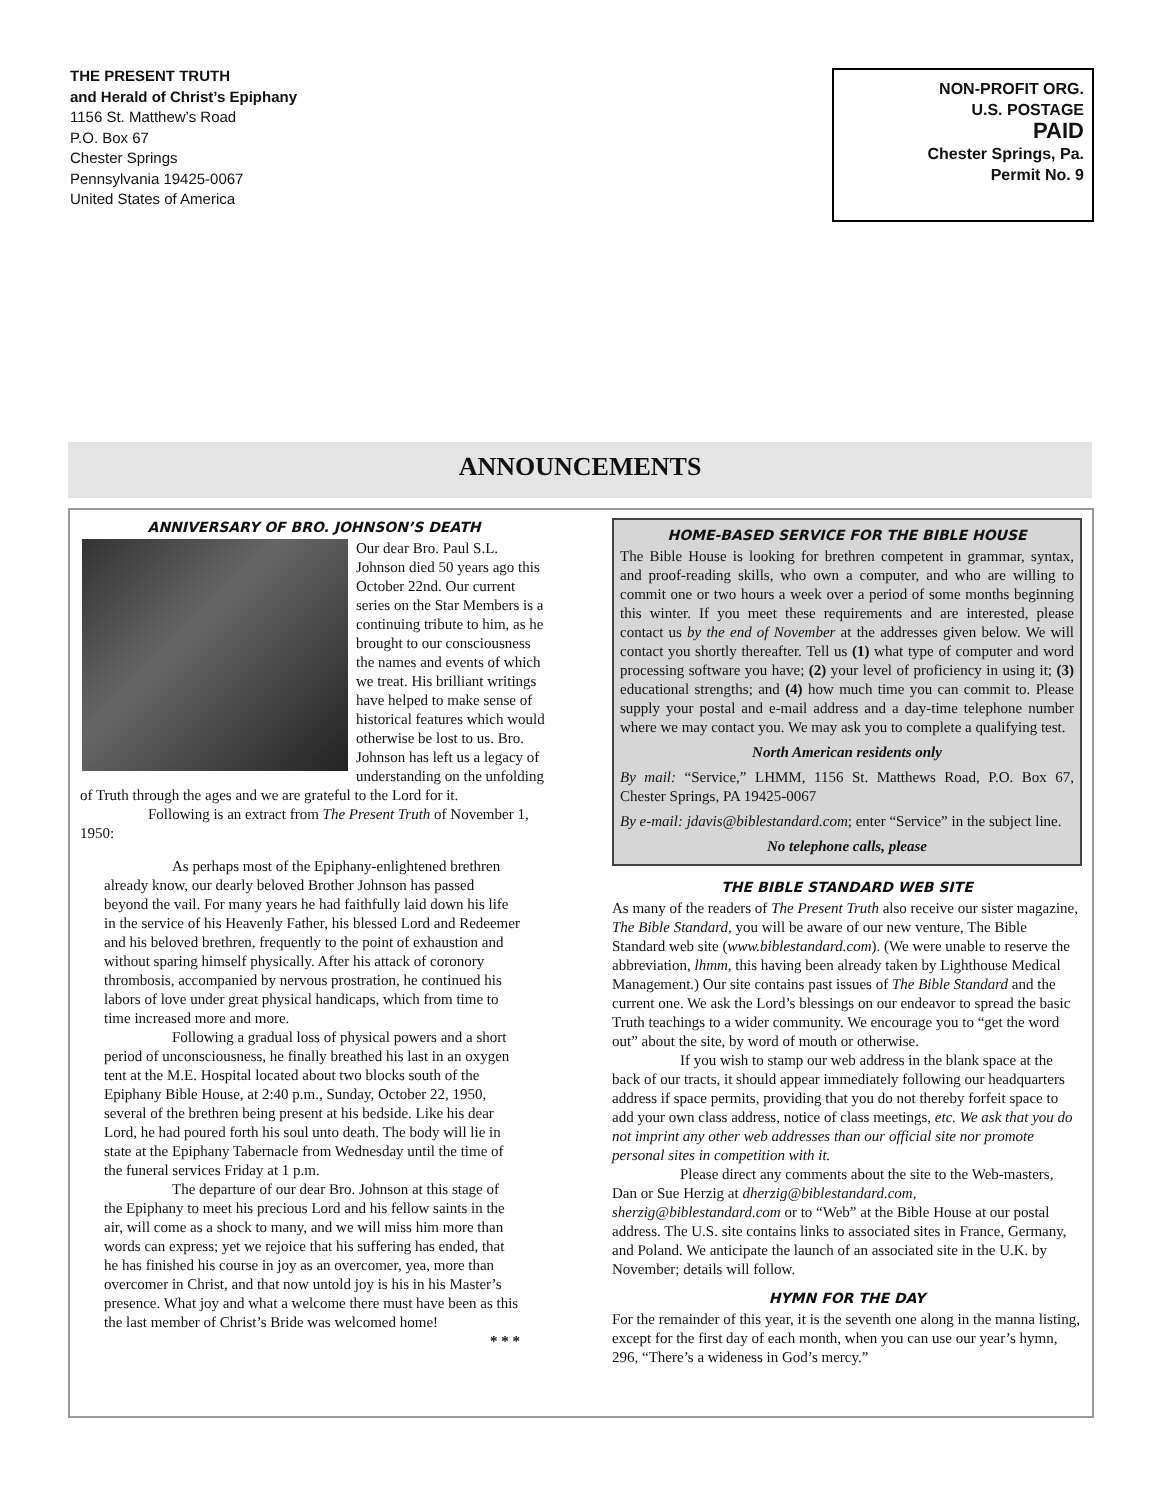THE PRESENT TRUTH
and Herald of Christ’s Epiphany
1156 St. Matthew’s Road
P.O. Box 67
Chester Springs
Pennsylvania 19425-0067
United States of America
NON-PROFIT ORG.
U.S. POSTAGE
PAID
Chester Springs, Pa.
Permit No. 9
ANNOUNCEMENTS
ANNIVERSARY OF BRO. JOHNSON’S DEATH
Our dear Bro. Paul S.L. Johnson died 50 years ago this October 22nd. Our current series on the Star Members is a continuing tribute to him, as he brought to our consciousness the names and events of which we treat. His brilliant writings have helped to make sense of historical features which would otherwise be lost to us. Bro. Johnson has left us a legacy of understanding on the unfolding of Truth through the ages and we are grateful to the Lord for it.
Following is an extract from The Present Truth of November 1, 1950:
As perhaps most of the Epiphany-enlightened brethren already know, our dearly beloved Brother Johnson has passed beyond the vail. For many years he had faithfully laid down his life in the service of his Heavenly Father, his blessed Lord and Redeemer and his beloved brethren, frequently to the point of exhaustion and without sparing himself physically. After his attack of coronory thrombosis, accompanied by nervous prostration, he continued his labors of love under great physical handicaps, which from time to time increased more and more.
Following a gradual loss of physical powers and a short period of unconsciousness, he finally breathed his last in an oxygen tent at the M.E. Hospital located about two blocks south of the Epiphany Bible House, at 2:40 p.m., Sunday, October 22, 1950, several of the brethren being present at his bedside. Like his dear Lord, he had poured forth his soul unto death. The body will lie in state at the Epiphany Tabernacle from Wednesday until the time of the funeral services Friday at 1 p.m.
The departure of our dear Bro. Johnson at this stage of the Epiphany to meet his precious Lord and his fellow saints in the air, will come as a shock to many, and we will miss him more than words can express; yet we rejoice that his suffering has ended, that he has finished his course in joy as an overcomer, yea, more than overcomer in Christ, and that now untold joy is his in his Master’s presence. What joy and what a welcome there must have been as this the last member of Christ’s Bride was welcomed home!
* * *
HOME-BASED SERVICE FOR THE BIBLE HOUSE
The Bible House is looking for brethren competent in grammar, syntax, and proof-reading skills, who own a computer, and who are willing to commit one or two hours a week over a period of some months beginning this winter. If you meet these requirements and are interested, please contact us by the end of November at the addresses given below. We will contact you shortly thereafter. Tell us (1) what type of computer and word processing software you have; (2) your level of proficiency in using it; (3) educational strengths; and (4) how much time you can commit to. Please supply your postal and e-mail address and a day-time telephone number where we may contact you. We may ask you to complete a qualifying test.
North American residents only
By mail: “Service,” LHMM, 1156 St. Matthews Road, P.O. Box 67, Chester Springs, PA 19425-0067
By e-mail: jdavis@biblestandard.com; enter “Service” in the subject line.
No telephone calls, please
THE BIBLE STANDARD WEB SITE
As many of the readers of The Present Truth also receive our sister magazine, The Bible Standard, you will be aware of our new venture, The Bible Standard web site (www.biblestandard.com). (We were unable to reserve the abbreviation, lhmm, this having been already taken by Lighthouse Medical Management.) Our site contains past issues of The Bible Standard and the current one. We ask the Lord’s blessings on our endeavor to spread the basic Truth teachings to a wider community. We encourage you to “get the word out” about the site, by word of mouth or otherwise.
If you wish to stamp our web address in the blank space at the back of our tracts, it should appear immediately following our headquarters address if space permits, providing that you do not thereby forfeit space to add your own class address, notice of class meetings, etc. We ask that you do not imprint any other web addresses than our official site nor promote personal sites in competition with it.
Please direct any comments about the site to the Web-masters, Dan or Sue Herzig at dherzig@biblestandard.com, sherzig@biblestandard.com or to “Web” at the Bible House at our postal address. The U.S. site contains links to associated sites in France, Germany, and Poland. We anticipate the launch of an associated site in the U.K. by November; details will follow.
HYMN FOR THE DAY
For the remainder of this year, it is the seventh one along in the manna listing, except for the first day of each month, when you can use our year’s hymn, 296, “There’s a wideness in God’s mercy.”